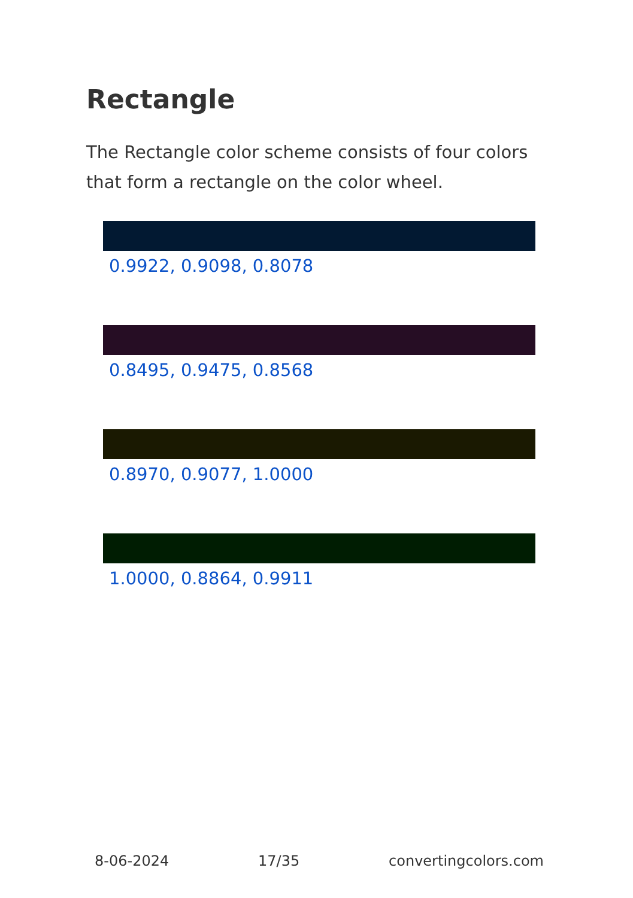Rectangle
The Rectangle color scheme consists of four colors that form a rectangle on the color wheel.
0.9922, 0.9098, 0.8078
0.8495, 0.9475, 0.8568
0.8970, 0.9077, 1.0000
1.0000, 0.8864, 0.9911
8-06-2024 17/35 convertingcolors.com